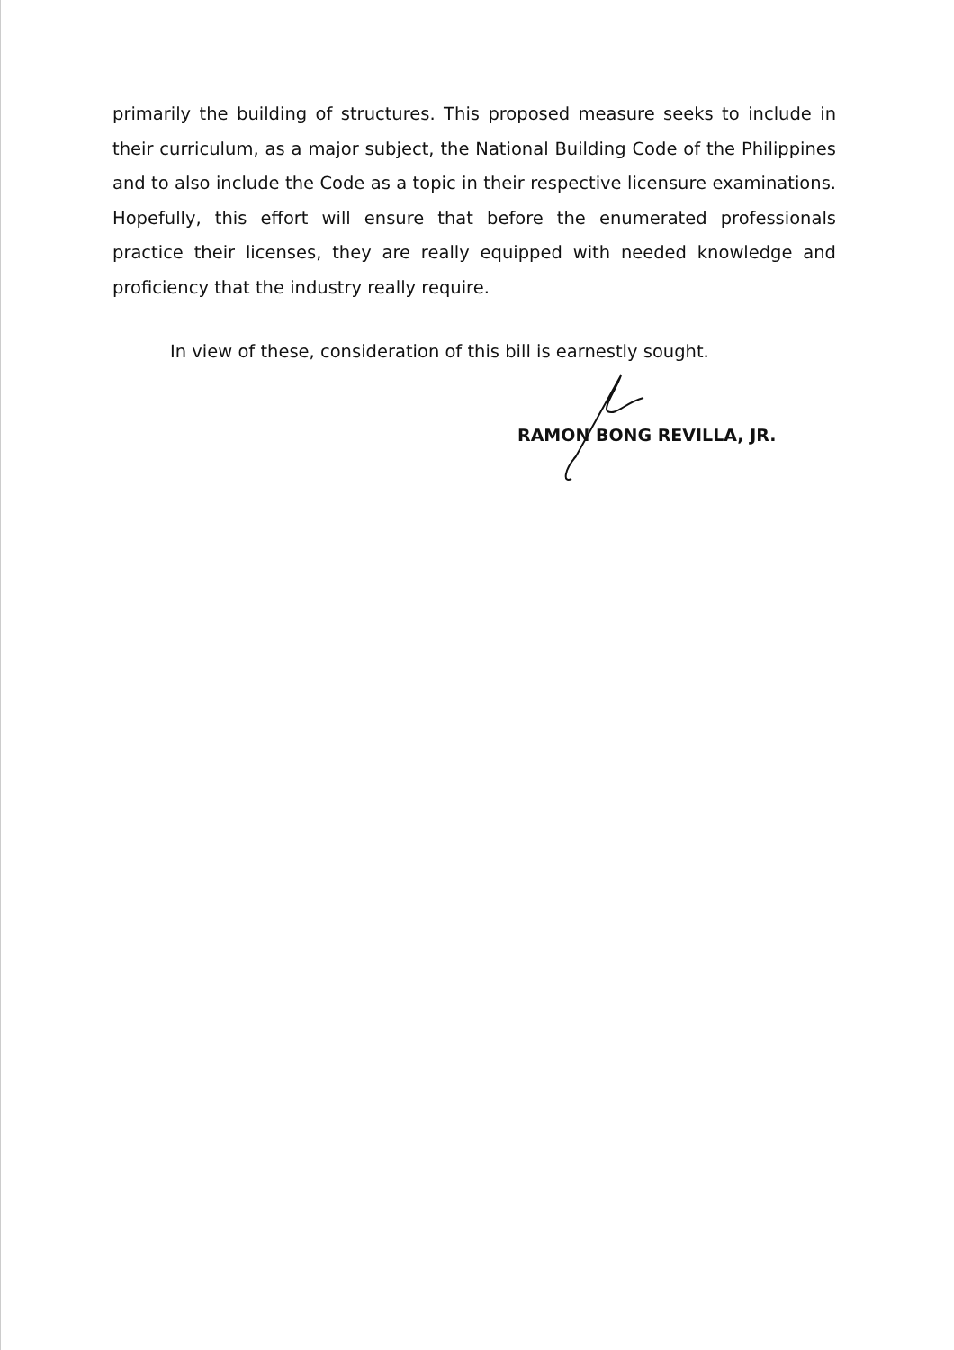primarily the building of structures. This proposed measure seeks to include in their curriculum, as a major subject, the National Building Code of the Philippines and to also include the Code as a topic in their respective licensure examinations. Hopefully, this effort will ensure that before the enumerated professionals practice their licenses, they are really equipped with needed knowledge and proficiency that the industry really require.
In view of these, consideration of this bill is earnestly sought.
RAMON BONG REVILLA, JR.